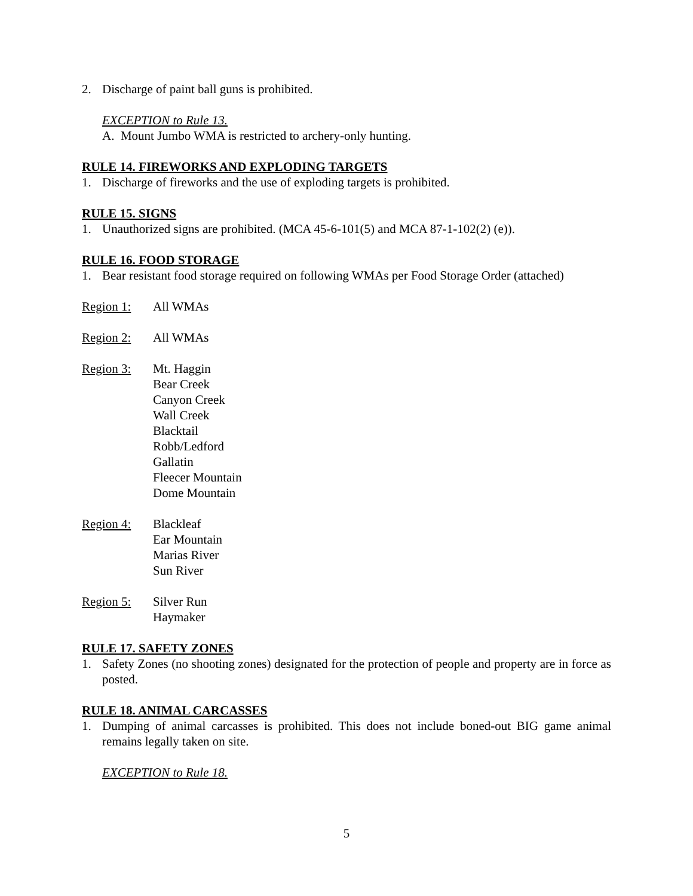2. Discharge of paint ball guns is prohibited.
EXCEPTION to Rule 13.
A. Mount Jumbo WMA is restricted to archery-only hunting.
RULE 14. FIREWORKS AND EXPLODING TARGETS
1. Discharge of fireworks and the use of exploding targets is prohibited.
RULE 15. SIGNS
1. Unauthorized signs are prohibited. (MCA 45-6-101(5) and MCA 87-1-102(2) (e)).
RULE 16. FOOD STORAGE
1. Bear resistant food storage required on following WMAs per Food Storage Order (attached)
Region 1: All WMAs
Region 2: All WMAs
Region 3: Mt. Haggin
Bear Creek
Canyon Creek
Wall Creek
Blacktail
Robb/Ledford
Gallatin
Fleecer Mountain
Dome Mountain
Region 4: Blackleaf
Ear Mountain
Marias River
Sun River
Region 5: Silver Run
Haymaker
RULE 17. SAFETY ZONES
1. Safety Zones (no shooting zones) designated for the protection of people and property are in force as posted.
RULE 18. ANIMAL CARCASSES
1. Dumping of animal carcasses is prohibited. This does not include boned-out BIG game animal remains legally taken on site.
EXCEPTION to Rule 18.
5